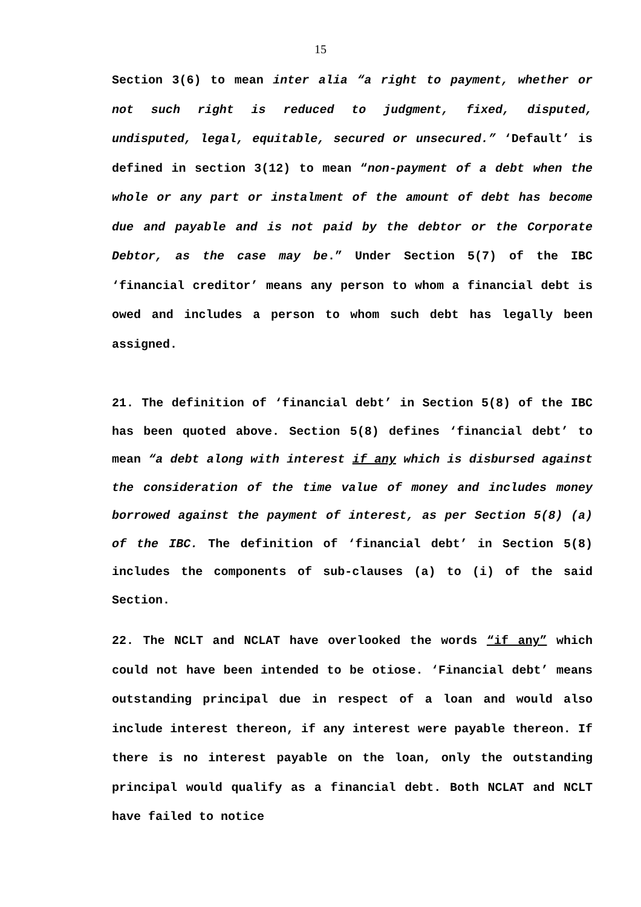15
Section 3(6) to mean inter alia “a right to payment, whether or not such right is reduced to judgment, fixed, disputed, undisputed, legal, equitable, secured or unsecured.” ‘Default’ is defined in section 3(12) to mean “non-payment of a debt when the whole or any part or instalment of the amount of debt has become due and payable and is not paid by the debtor or the Corporate Debtor, as the case may be.” Under Section 5(7) of the IBC ‘financial creditor’ means any person to whom a financial debt is owed and includes a person to whom such debt has legally been assigned.
21. The definition of ‘financial debt’ in Section 5(8) of the IBC has been quoted above. Section 5(8) defines ‘financial debt’ to mean “a debt along with interest if any which is disbursed against the consideration of the time value of money and includes money borrowed against the payment of interest, as per Section 5(8) (a) of the IBC. The definition of ‘financial debt’ in Section 5(8) includes the components of sub-clauses (a) to (i) of the said Section.
22. The NCLT and NCLAT have overlooked the words “if any” which could not have been intended to be otiose. ‘Financial debt’ means outstanding principal due in respect of a loan and would also include interest thereon, if any interest were payable thereon. If there is no interest payable on the loan, only the outstanding principal would qualify as a financial debt. Both NCLAT and NCLT have failed to notice